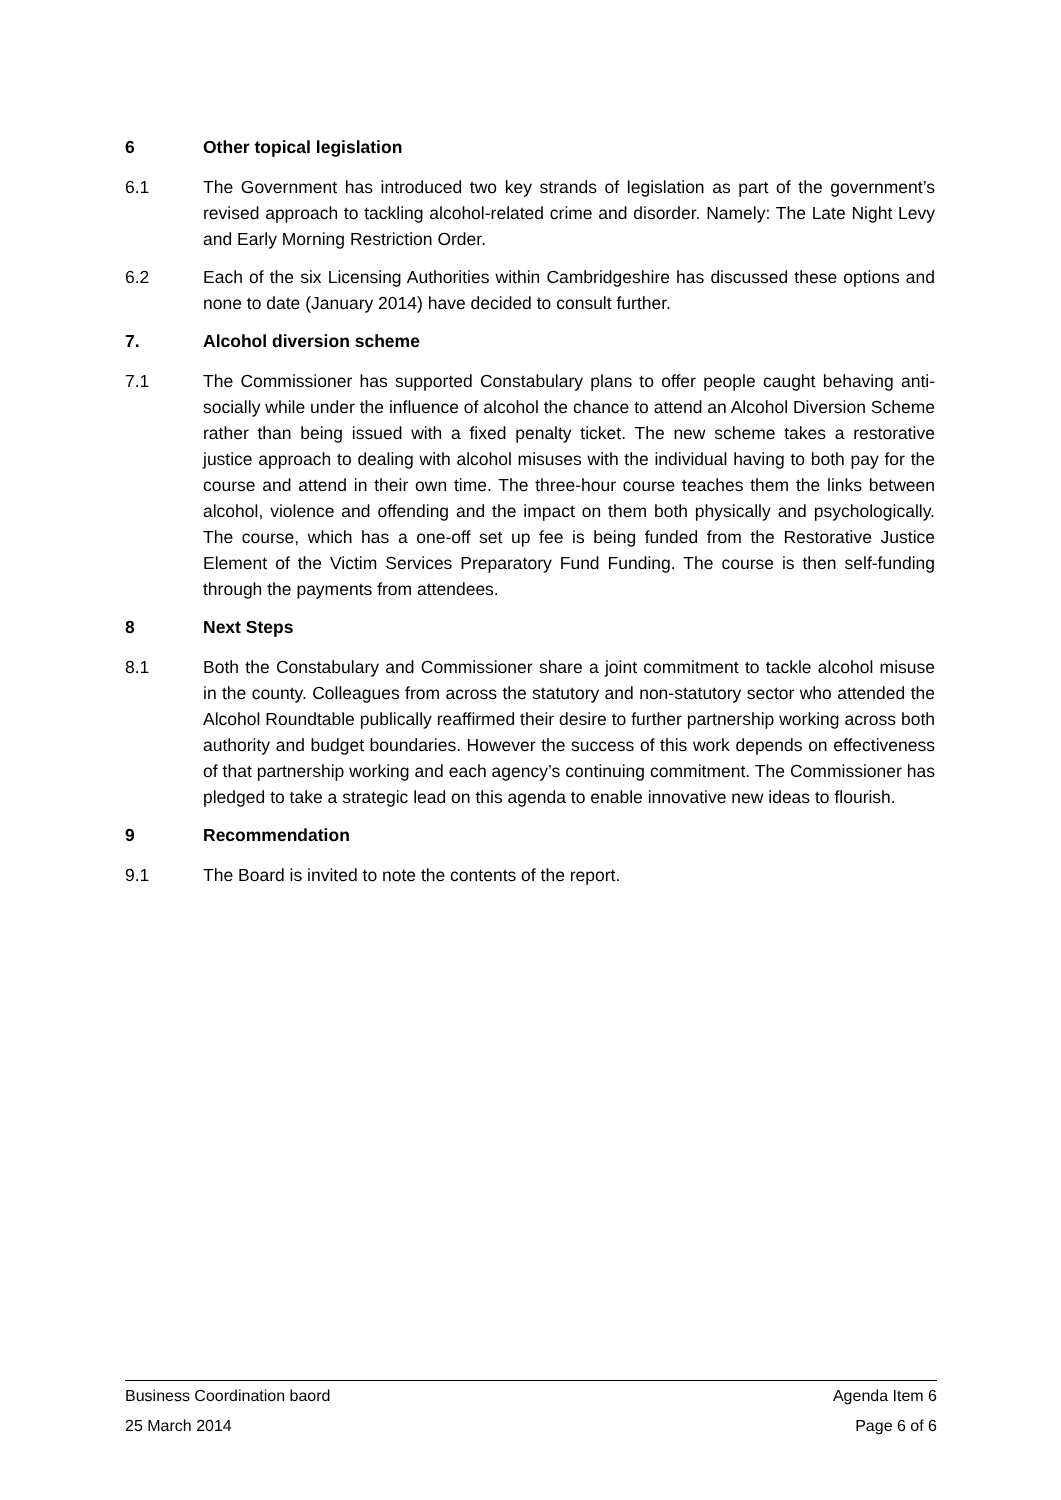6 Other topical legislation
6.1 The Government has introduced two key strands of legislation as part of the government’s revised approach to tackling alcohol-related crime and disorder. Namely: The Late Night Levy and Early Morning Restriction Order.
6.2 Each of the six Licensing Authorities within Cambridgeshire has discussed these options and none to date (January 2014) have decided to consult further.
7. Alcohol diversion scheme
7.1 The Commissioner has supported Constabulary plans to offer people caught behaving anti-socially while under the influence of alcohol the chance to attend an Alcohol Diversion Scheme rather than being issued with a fixed penalty ticket. The new scheme takes a restorative justice approach to dealing with alcohol misuses with the individual having to both pay for the course and attend in their own time. The three-hour course teaches them the links between alcohol, violence and offending and the impact on them both physically and psychologically. The course, which has a one-off set up fee is being funded from the Restorative Justice Element of the Victim Services Preparatory Fund Funding. The course is then self-funding through the payments from attendees.
8 Next Steps
8.1 Both the Constabulary and Commissioner share a joint commitment to tackle alcohol misuse in the county. Colleagues from across the statutory and non-statutory sector who attended the Alcohol Roundtable publically reaffirmed their desire to further partnership working across both authority and budget boundaries. However the success of this work depends on effectiveness of that partnership working and each agency’s continuing commitment. The Commissioner has pledged to take a strategic lead on this agenda to enable innovative new ideas to flourish.
9 Recommendation
9.1 The Board is invited to note the contents of the report.
Business Coordination baord Agenda Item 6
25 March 2014 Page 6 of 6